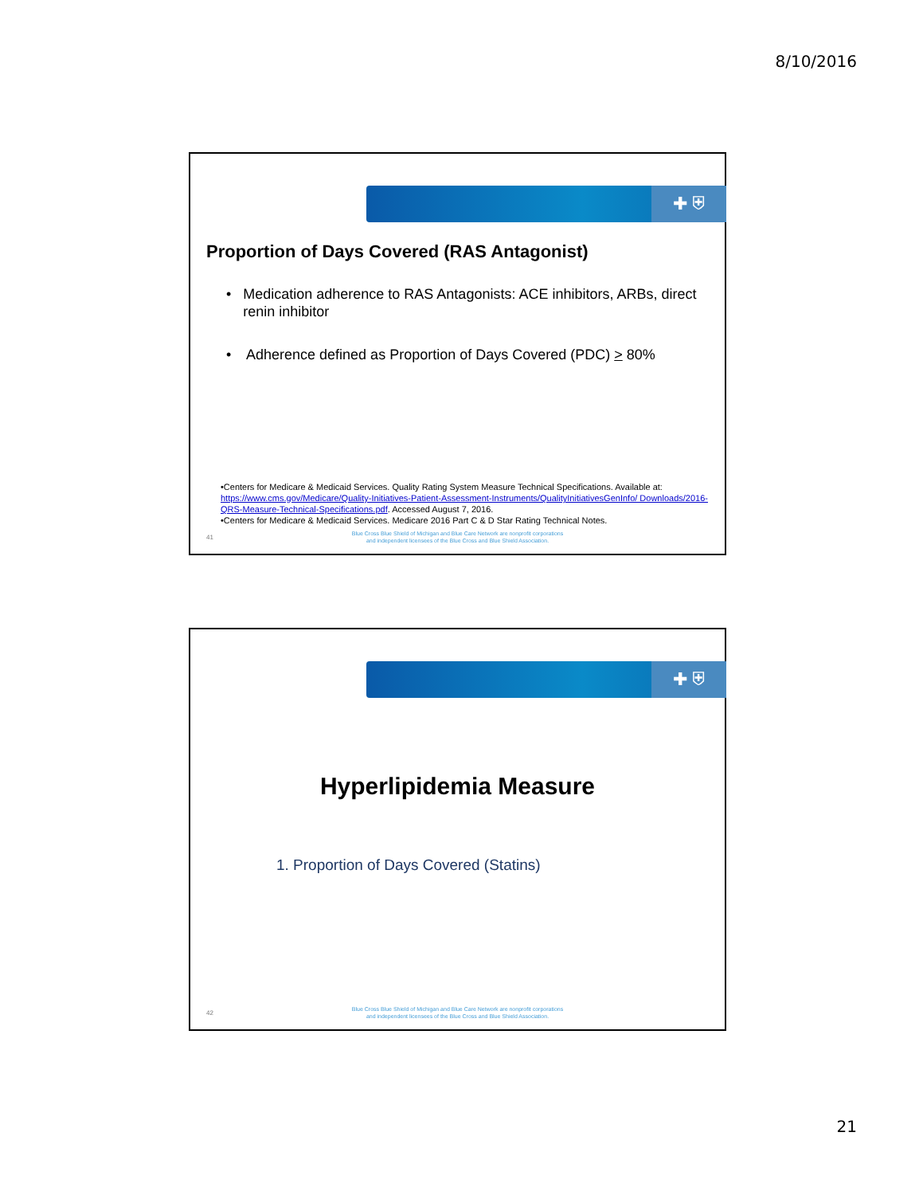8/10/2016
✚ ⛨
Proportion of Days Covered (RAS Antagonist)
• Medication adherence to RAS Antagonists: ACE inhibitors, ARBs, direct renin inhibitor
• Adherence defined as Proportion of Days Covered (PDC) > 80%
•Centers for Medicare & Medicaid Services. Quality Rating System Measure Technical Specifications. Available at: https://www.cms.gov/Medicare/Quality-Initiatives-Patient-Assessment-Instruments/QualityInitiativesGenInfo/ Downloads/2016-QRS-Measure-Technical-Specifications.pdf. Accessed August 7, 2016.
•Centers for Medicare & Medicaid Services. Medicare 2016 Part C & D Star Rating Technical Notes.
41
Blue Cross Blue Shield of Michigan and Blue Care Network are nonprofit corporations
and independent licensees of the Blue Cross and Blue Shield Association.
✚ ⛨
Hyperlipidemia Measure
1. Proportion of Days Covered (Statins)
42
Blue Cross Blue Shield of Michigan and Blue Care Network are nonprofit corporations
and independent licensees of the Blue Cross and Blue Shield Association.
21